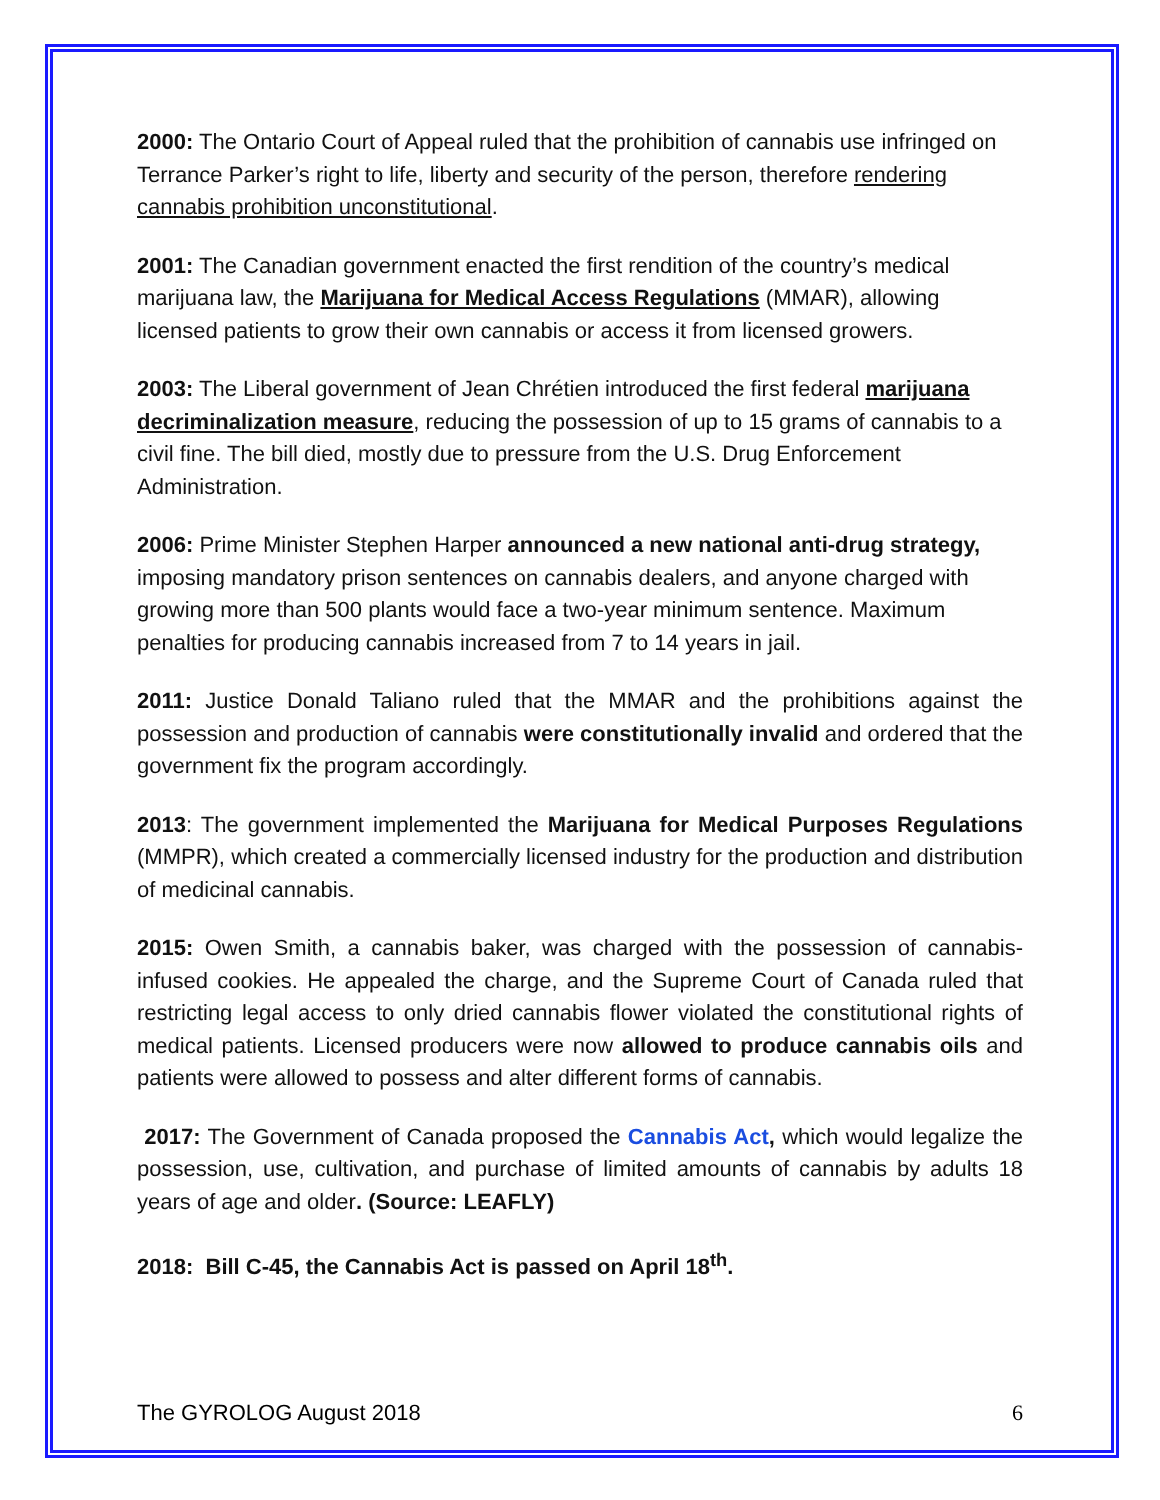2000: The Ontario Court of Appeal ruled that the prohibition of cannabis use infringed on Terrance Parker’s right to life, liberty and security of the person, therefore rendering cannabis prohibition unconstitutional.
2001: The Canadian government enacted the first rendition of the country’s medical marijuana law, the Marijuana for Medical Access Regulations (MMAR), allowing licensed patients to grow their own cannabis or access it from licensed growers.
2003: The Liberal government of Jean Chrétien introduced the first federal marijuana decriminalization measure, reducing the possession of up to 15 grams of cannabis to a civil fine. The bill died, mostly due to pressure from the U.S. Drug Enforcement Administration.
2006: Prime Minister Stephen Harper announced a new national anti-drug strategy, imposing mandatory prison sentences on cannabis dealers, and anyone charged with growing more than 500 plants would face a two-year minimum sentence. Maximum penalties for producing cannabis increased from 7 to 14 years in jail.
2011: Justice Donald Taliano ruled that the MMAR and the prohibitions against the possession and production of cannabis were constitutionally invalid and ordered that the government fix the program accordingly.
2013: The government implemented the Marijuana for Medical Purposes Regulations (MMPR), which created a commercially licensed industry for the production and distribution of medicinal cannabis.
2015: Owen Smith, a cannabis baker, was charged with the possession of cannabis-infused cookies. He appealed the charge, and the Supreme Court of Canada ruled that restricting legal access to only dried cannabis flower violated the constitutional rights of medical patients. Licensed producers were now allowed to produce cannabis oils and patients were allowed to possess and alter different forms of cannabis.
2017: The Government of Canada proposed the Cannabis Act, which would legalize the possession, use, cultivation, and purchase of limited amounts of cannabis by adults 18 years of age and older. (Source: LEAFLY)
2018: Bill C-45, the Cannabis Act is passed on April 18<sup>th</sup>.
The GYROLOG August 2018 6